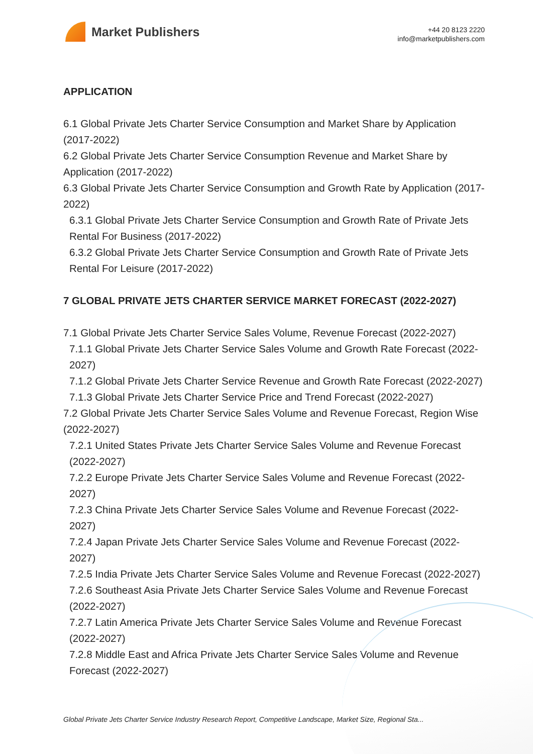Market Publishers
+44 20 8123 2220
info@marketpublishers.com
APPLICATION
6.1 Global Private Jets Charter Service Consumption and Market Share by Application (2017-2022)
6.2 Global Private Jets Charter Service Consumption Revenue and Market Share by Application (2017-2022)
6.3 Global Private Jets Charter Service Consumption and Growth Rate by Application (2017-2022)
6.3.1 Global Private Jets Charter Service Consumption and Growth Rate of Private Jets Rental For Business (2017-2022)
6.3.2 Global Private Jets Charter Service Consumption and Growth Rate of Private Jets Rental For Leisure (2017-2022)
7 GLOBAL PRIVATE JETS CHARTER SERVICE MARKET FORECAST (2022-2027)
7.1 Global Private Jets Charter Service Sales Volume, Revenue Forecast (2022-2027)
7.1.1 Global Private Jets Charter Service Sales Volume and Growth Rate Forecast (2022-2027)
7.1.2 Global Private Jets Charter Service Revenue and Growth Rate Forecast (2022-2027)
7.1.3 Global Private Jets Charter Service Price and Trend Forecast (2022-2027)
7.2 Global Private Jets Charter Service Sales Volume and Revenue Forecast, Region Wise (2022-2027)
7.2.1 United States Private Jets Charter Service Sales Volume and Revenue Forecast (2022-2027)
7.2.2 Europe Private Jets Charter Service Sales Volume and Revenue Forecast (2022-2027)
7.2.3 China Private Jets Charter Service Sales Volume and Revenue Forecast (2022-2027)
7.2.4 Japan Private Jets Charter Service Sales Volume and Revenue Forecast (2022-2027)
7.2.5 India Private Jets Charter Service Sales Volume and Revenue Forecast (2022-2027)
7.2.6 Southeast Asia Private Jets Charter Service Sales Volume and Revenue Forecast (2022-2027)
7.2.7 Latin America Private Jets Charter Service Sales Volume and Revenue Forecast (2022-2027)
7.2.8 Middle East and Africa Private Jets Charter Service Sales Volume and Revenue Forecast (2022-2027)
Global Private Jets Charter Service Industry Research Report, Competitive Landscape, Market Size, Regional Sta...